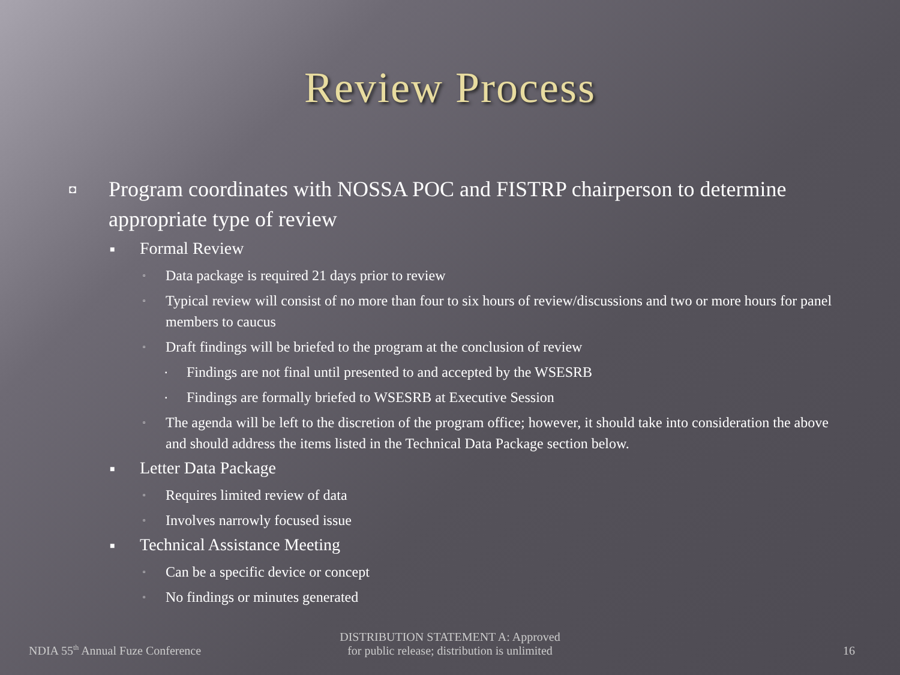Review Process
◘ Program coordinates with NOSSA POC and FISTRP chairperson to determine appropriate type of review
■ Formal Review
▫ Data package is required 21 days prior to review
▫ Typical review will consist of no more than four to six hours of review/discussions and two or more hours for panel members to caucus
▫ Draft findings will be briefed to the program at the conclusion of review
▪ Findings are not final until presented to and accepted by the WSESRB
▪ Findings are formally briefed to WSESRB at Executive Session
▫ The agenda will be left to the discretion of the program office; however, it should take into consideration the above and should address the items listed in the Technical Data Package section below.
■ Letter Data Package
▫ Requires limited review of data
▫ Involves narrowly focused issue
■ Technical Assistance Meeting
▫ Can be a specific device or concept
▫ No findings or minutes generated
NDIA 55<sup>th</sup> Annual Fuze Conference
DISTRIBUTION STATEMENT A: Approved
for public release; distribution is unlimited
16